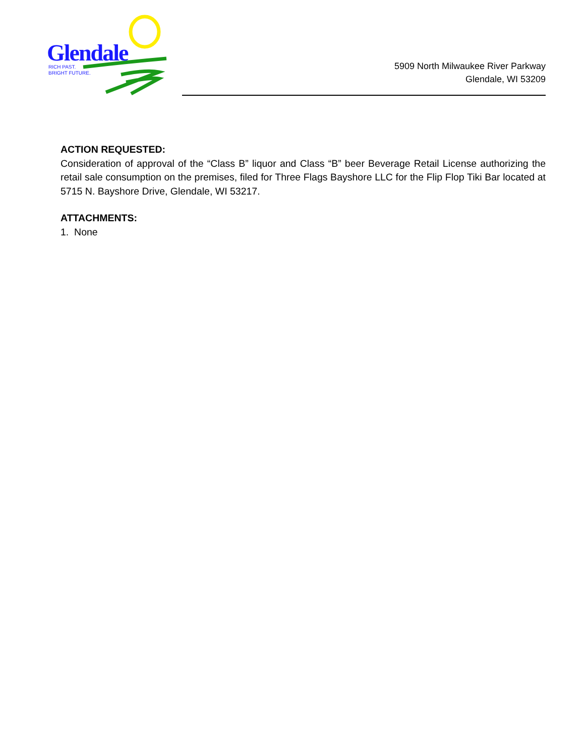Glendale
RICH PAST.
BRIGHT FUTURE.
5909 North Milwaukee River Parkway
Glendale, WI 53209
ACTION REQUESTED:
Consideration of approval of the “Class B” liquor and Class “B” beer Beverage Retail License authorizing the retail sale consumption on the premises, filed for Three Flags Bayshore LLC for the Flip Flop Tiki Bar located at 5715 N. Bayshore Drive, Glendale, WI 53217.
ATTACHMENTS:
1. None